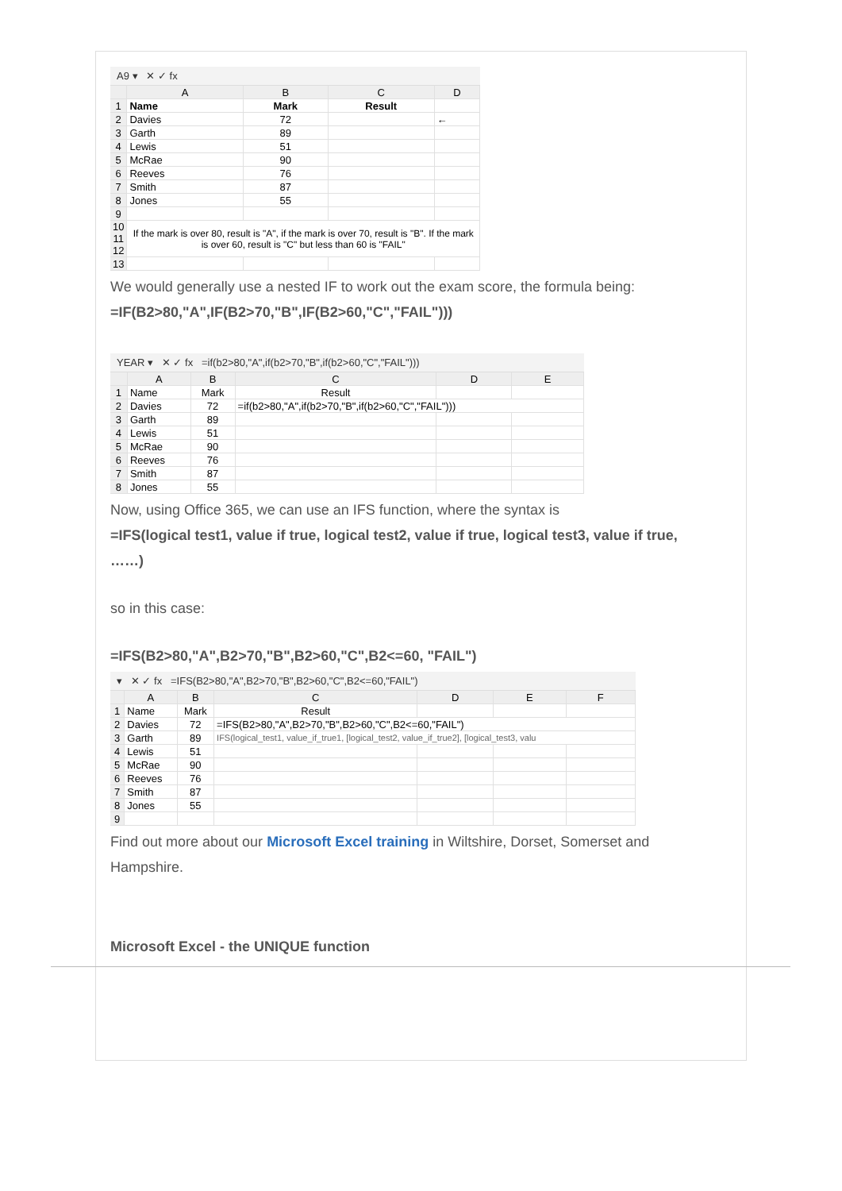A9 ▾ ✕ ✓ fx
| | A | B | C | D |
| --- | --- | --- | --- | --- |
| 1 | Name | Mark | Result | |
| 2 | Davies | 72 | | ← |
| 3 | Garth | 89 | | |
| 4 | Lewis | 51 | | |
| 5 | McRae | 90 | | |
| 6 | Reeves | 76 | | |
| 7 | Smith | 87 | | |
| 8 | Jones | 55 | | |
| 9 | | | | |
| 10 11 12 | If the mark is over 80, result is "A", if the mark is over 70, result is "B". If the mark is over 60, result is "C" but less than 60 is "FAIL" | | | |
| 13 | | | | |
We would generally use a nested IF to work out the exam score, the formula being:
=IF(B2>80,"A",IF(B2>70,"B",IF(B2>60,"C","FAIL")))
YEAR ▾ ✕ ✓ fx =if(b2>80,"A",if(b2>70,"B",if(b2>60,"C","FAIL")))
| | A | B | C | D | E |
| --- | --- | --- | --- | --- | --- |
| 1 | Name | Mark | Result | | |
| 2 | Davies | 72 | =if(b2>80,"A",if(b2>70,"B",if(b2>60,"C","FAIL"))) | | |
| 3 | Garth | 89 | | | |
| 4 | Lewis | 51 | | | |
| 5 | McRae | 90 | | | |
| 6 | Reeves | 76 | | | |
| 7 | Smith | 87 | | | |
| 8 | Jones | 55 | | | |
Now, using Office 365, we can use an IFS function, where the syntax is
=IFS(logical test1, value if true, logical test2, value if true, logical test3, value if true, ……)
so in this case:
=IFS(B2>80,"A",B2>70,"B",B2>60,"C",B2<=60, "FAIL")
▾ ✕ ✓ fx =IFS(B2>80,"A",B2>70,"B",B2>60,"C",B2<=60,"FAIL")
| | A | B | C | D | E | F |
| --- | --- | --- | --- | --- | --- | --- |
| 1 | Name | Mark | Result | | | |
| 2 | Davies | 72 | =IFS(B2>80,"A",B2>70,"B",B2>60,"C",B2<=60,"FAIL") | | | |
| 3 | Garth | 89 | IFS(logical_test1, value_if_true1, [logical_test2, value_if_true2], [logical_test3, valu | | | |
| 4 | Lewis | 51 | | | | |
| 5 | McRae | 90 | | | | |
| 6 | Reeves | 76 | | | | |
| 7 | Smith | 87 | | | | |
| 8 | Jones | 55 | | | | |
| 9 | | | | | | |
Find out more about our Microsoft Excel training in Wiltshire, Dorset, Somerset and Hampshire.
Microsoft Excel - the UNIQUE function